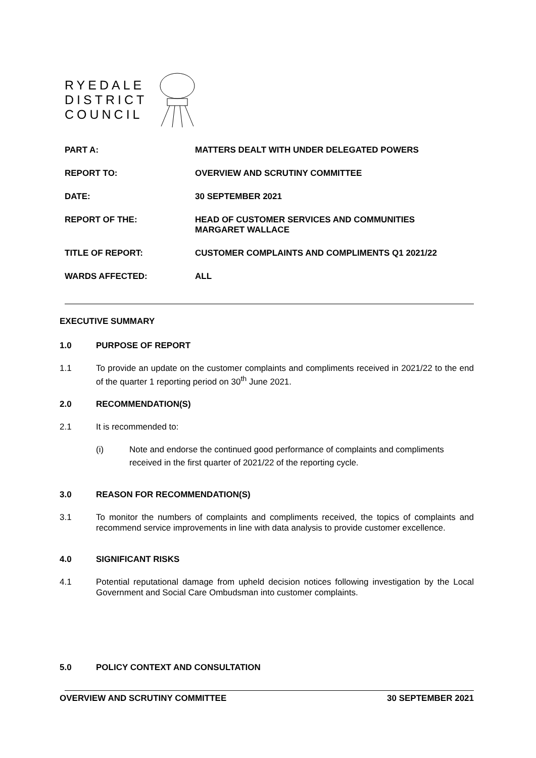RYEDALE
DISTRICT
COUNCIL
PART A: MATTERS DEALT WITH UNDER DELEGATED POWERS
REPORT TO: OVERVIEW AND SCRUTINY COMMITTEE
DATE: 30 SEPTEMBER 2021
REPORT OF THE: HEAD OF CUSTOMER SERVICES AND COMMUNITIES
MARGARET WALLACE
TITLE OF REPORT: CUSTOMER COMPLAINTS AND COMPLIMENTS Q1 2021/22
WARDS AFFECTED: ALL
EXECUTIVE SUMMARY
1.0 PURPOSE OF REPORT
1.1 To provide an update on the customer complaints and compliments received in 2021/22 to the end of the quarter 1 reporting period on 30<sup>th</sup> June 2021.
2.0 RECOMMENDATION(S)
2.1 It is recommended to:
(i) Note and endorse the continued good performance of complaints and compliments received in the first quarter of 2021/22 of the reporting cycle.
3.0 REASON FOR RECOMMENDATION(S)
3.1 To monitor the numbers of complaints and compliments received, the topics of complaints and recommend service improvements in line with data analysis to provide customer excellence.
4.0 SIGNIFICANT RISKS
4.1 Potential reputational damage from upheld decision notices following investigation by the Local Government and Social Care Ombudsman into customer complaints.
5.0 POLICY CONTEXT AND CONSULTATION
OVERVIEW AND SCRUTINY COMMITTEE 30 SEPTEMBER 2021